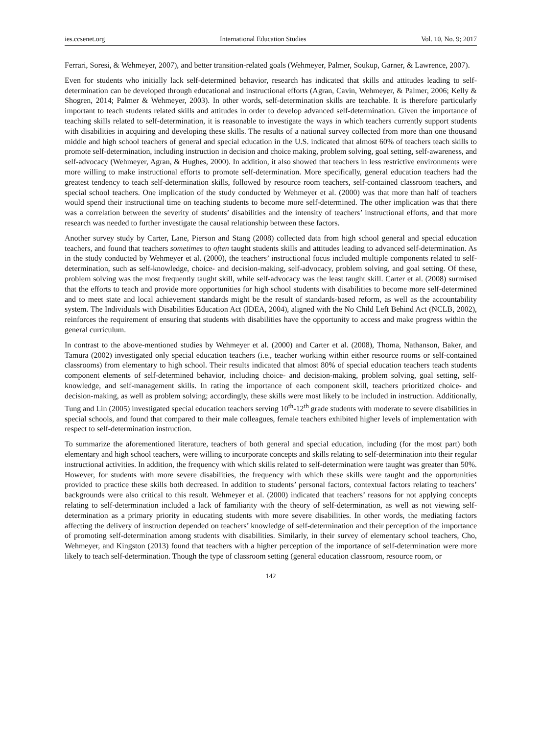ies.ccsenet.org International Education Studies Vol. 10, No. 9; 2017
Ferrari, Soresi, & Wehmeyer, 2007), and better transition-related goals (Wehmeyer, Palmer, Soukup, Garner, & Lawrence, 2007).
Even for students who initially lack self-determined behavior, research has indicated that skills and attitudes leading to self-determination can be developed through educational and instructional efforts (Agran, Cavin, Wehmeyer, & Palmer, 2006; Kelly & Shogren, 2014; Palmer & Wehmeyer, 2003). In other words, self-determination skills are teachable. It is therefore particularly important to teach students related skills and attitudes in order to develop advanced self-determination. Given the importance of teaching skills related to self-determination, it is reasonable to investigate the ways in which teachers currently support students with disabilities in acquiring and developing these skills. The results of a national survey collected from more than one thousand middle and high school teachers of general and special education in the U.S. indicated that almost 60% of teachers teach skills to promote self-determination, including instruction in decision and choice making, problem solving, goal setting, self-awareness, and self-advocacy (Wehmeyer, Agran, & Hughes, 2000). In addition, it also showed that teachers in less restrictive environments were more willing to make instructional efforts to promote self-determination. More specifically, general education teachers had the greatest tendency to teach self-determination skills, followed by resource room teachers, self-contained classroom teachers, and special school teachers. One implication of the study conducted by Wehmeyer et al. (2000) was that more than half of teachers would spend their instructional time on teaching students to become more self-determined. The other implication was that there was a correlation between the severity of students’ disabilities and the intensity of teachers’ instructional efforts, and that more research was needed to further investigate the causal relationship between these factors.
Another survey study by Carter, Lane, Pierson and Stang (2008) collected data from high school general and special education teachers, and found that teachers sometimes to often taught students skills and attitudes leading to advanced self-determination. As in the study conducted by Wehmeyer et al. (2000), the teachers’ instructional focus included multiple components related to self-determination, such as self-knowledge, choice- and decision-making, self-advocacy, problem solving, and goal setting. Of these, problem solving was the most frequently taught skill, while self-advocacy was the least taught skill. Carter et al. (2008) surmised that the efforts to teach and provide more opportunities for high school students with disabilities to become more self-determined and to meet state and local achievement standards might be the result of standards-based reform, as well as the accountability system. The Individuals with Disabilities Education Act (IDEA, 2004), aligned with the No Child Left Behind Act (NCLB, 2002), reinforces the requirement of ensuring that students with disabilities have the opportunity to access and make progress within the general curriculum.
In contrast to the above-mentioned studies by Wehmeyer et al. (2000) and Carter et al. (2008), Thoma, Nathanson, Baker, and Tamura (2002) investigated only special education teachers (i.e., teacher working within either resource rooms or self-contained classrooms) from elementary to high school. Their results indicated that almost 80% of special education teachers teach students component elements of self-determined behavior, including choice- and decision-making, problem solving, goal setting, self-knowledge, and self-management skills. In rating the importance of each component skill, teachers prioritized choice- and decision-making, as well as problem solving; accordingly, these skills were most likely to be included in instruction. Additionally, Tung and Lin (2005) investigated special education teachers serving 10<sup>th</sup>-12<sup>th</sup> grade students with moderate to severe disabilities in special schools, and found that compared to their male colleagues, female teachers exhibited higher levels of implementation with respect to self-determination instruction.
To summarize the aforementioned literature, teachers of both general and special education, including (for the most part) both elementary and high school teachers, were willing to incorporate concepts and skills relating to self-determination into their regular instructional activities. In addition, the frequency with which skills related to self-determination were taught was greater than 50%. However, for students with more severe disabilities, the frequency with which these skills were taught and the opportunities provided to practice these skills both decreased. In addition to students’ personal factors, contextual factors relating to teachers’ backgrounds were also critical to this result. Wehmeyer et al. (2000) indicated that teachers’ reasons for not applying concepts relating to self-determination included a lack of familiarity with the theory of self-determination, as well as not viewing self-determination as a primary priority in educating students with more severe disabilities. In other words, the mediating factors affecting the delivery of instruction depended on teachers’ knowledge of self-determination and their perception of the importance of promoting self-determination among students with disabilities. Similarly, in their survey of elementary school teachers, Cho, Wehmeyer, and Kingston (2013) found that teachers with a higher perception of the importance of self-determination were more likely to teach self-determination. Though the type of classroom setting (general education classroom, resource room, or
142